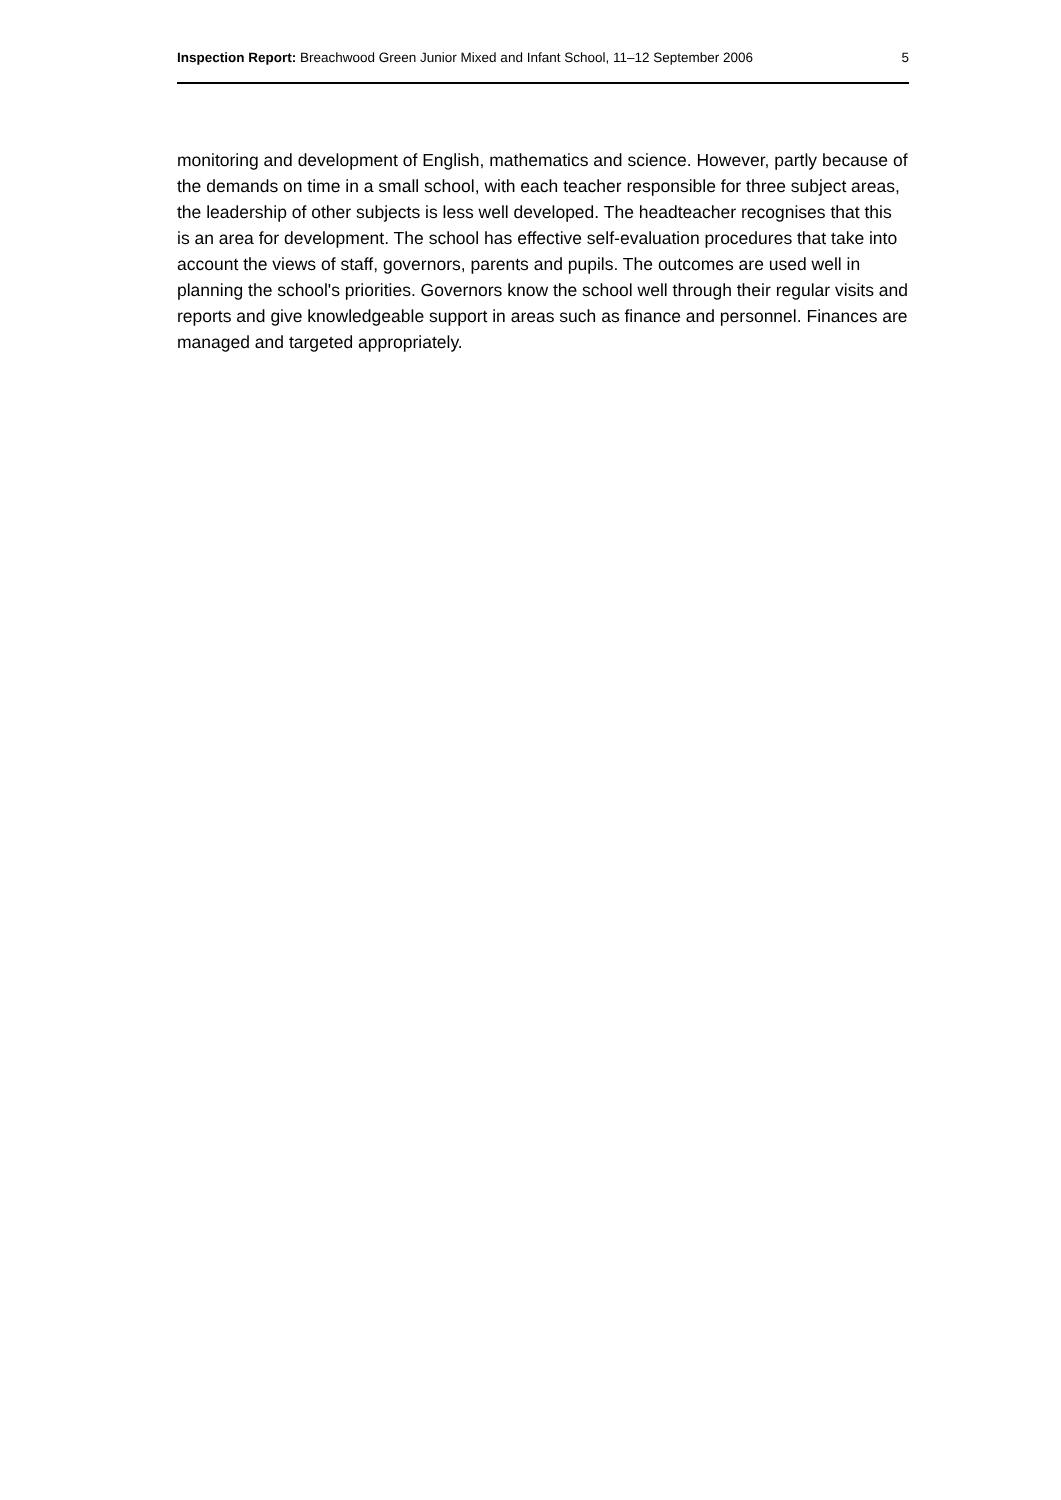Inspection Report: Breachwood Green Junior Mixed and Infant School, 11–12 September 2006 5
monitoring and development of English, mathematics and science. However, partly because of the demands on time in a small school, with each teacher responsible for three subject areas, the leadership of other subjects is less well developed. The headteacher recognises that this is an area for development. The school has effective self-evaluation procedures that take into account the views of staff, governors, parents and pupils. The outcomes are used well in planning the school's priorities. Governors know the school well through their regular visits and reports and give knowledgeable support in areas such as finance and personnel. Finances are managed and targeted appropriately.